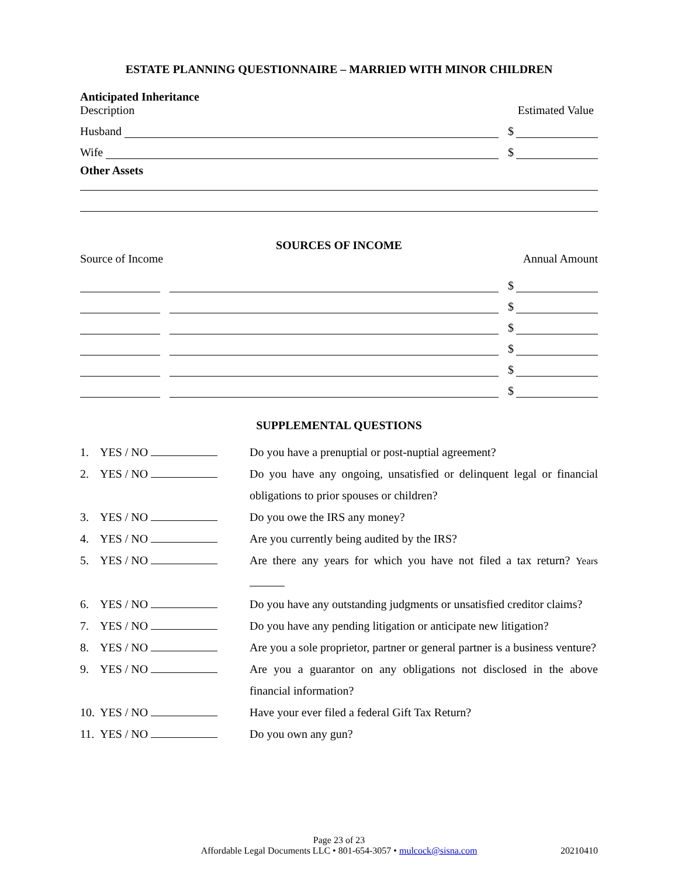ESTATE PLANNING QUESTIONNAIRE – MARRIED WITH MINOR CHILDREN
Anticipated Inheritance
Description Estimated Value
Husband
$
Wife
$
Other Assets
SOURCES OF INCOME
Source of Income Annual Amount
$
$
$
$
$
$
SUPPLEMENTAL QUESTIONS
1. YES / NO Do you have a prenuptial or post-nuptial agreement?
2. YES / NO Do you have any ongoing, unsatisfied or delinquent legal or financial obligations to prior spouses or children?
3. YES / NO Do you owe the IRS any money?
4. YES / NO Are you currently being audited by the IRS?
5. YES / NO Are there any years for which you have not filed a tax return? Years
6. YES / NO Do you have any outstanding judgments or unsatisfied creditor claims?
7. YES / NO Do you have any pending litigation or anticipate new litigation?
8. YES / NO Are you a sole proprietor, partner or general partner is a business venture?
9. YES / NO Are you a guarantor on any obligations not disclosed in the above financial information?
10. YES / NO Have your ever filed a federal Gift Tax Return?
11. YES / NO Do you own any gun?
Page 23 of 23
Affordable Legal Documents LLC • 801-654-3057 • mulcock@sisna.com 20210410